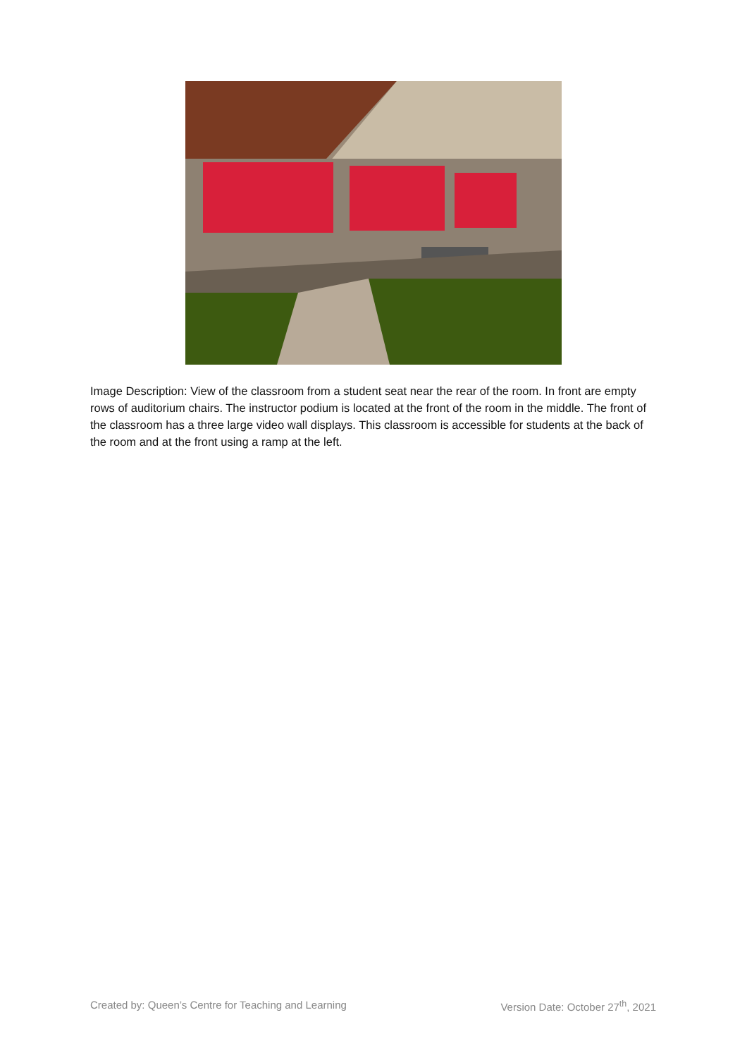Image Description: View of the classroom from a student seat near the rear of the room. In front are empty rows of auditorium chairs. The instructor podium is located at the front of the room in the middle. The front of the classroom has a three large video wall displays. This classroom is accessible for students at the back of the room and at the front using a ramp at the left.
Created by: Queen’s Centre for Teaching and Learning Version Date: October 27<sup>th</sup>, 2021